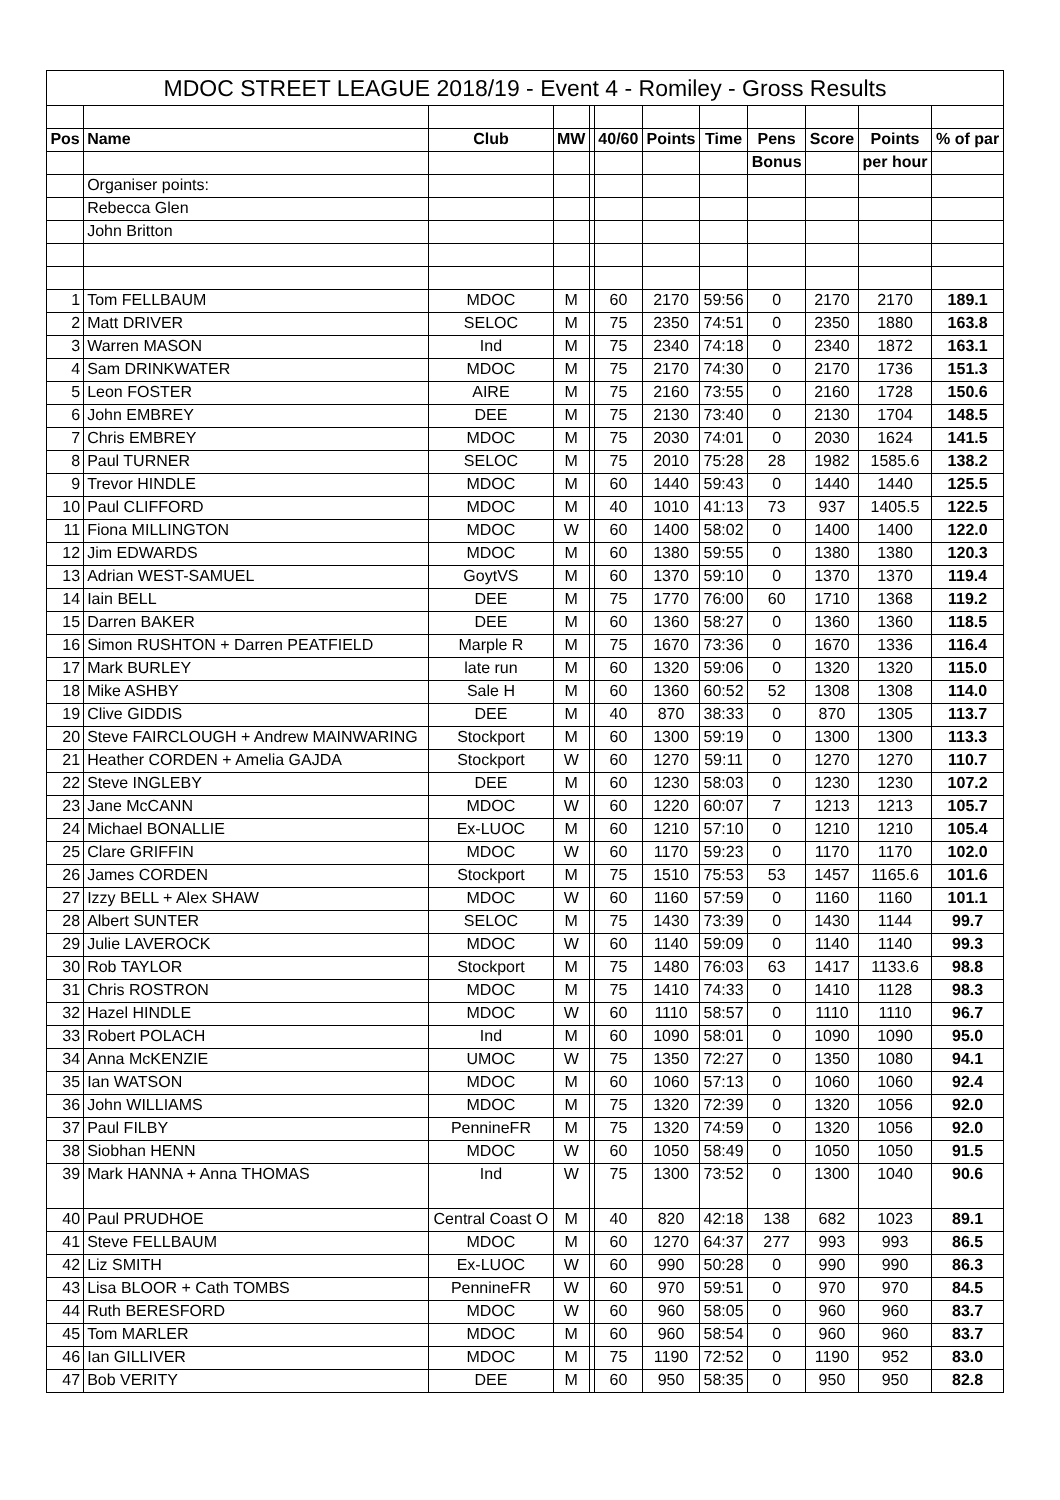| MDOC STREET LEAGUE 2018/19 - Event 4 - Romiley - Gross Results | | | | | | | | | | | |
| --- | --- | --- | --- | --- | --- | --- | --- | --- | --- | --- | --- |
| Pos | Name | Club | MW | | 40/60 | Points | Time | Pens | Score | Points | % of par |
| | | | | | | | | Bonus | | per hour | |
| | Organiser points: | | | | | | | | | | |
| | Rebecca Glen | | | | | | | | | | |
| | John Britton | | | | | | | | | | |
| 1 | Tom FELLBAUM | MDOC | M | | 60 | 2170 | 59:56 | 0 | 2170 | 2170 | 189.1 |
| 2 | Matt DRIVER | SELOC | M | | 75 | 2350 | 74:51 | 0 | 2350 | 1880 | 163.8 |
| 3 | Warren MASON | Ind | M | | 75 | 2340 | 74:18 | 0 | 2340 | 1872 | 163.1 |
| 4 | Sam DRINKWATER | MDOC | M | | 75 | 2170 | 74:30 | 0 | 2170 | 1736 | 151.3 |
| 5 | Leon FOSTER | AIRE | M | | 75 | 2160 | 73:55 | 0 | 2160 | 1728 | 150.6 |
| 6 | John EMBREY | DEE | M | | 75 | 2130 | 73:40 | 0 | 2130 | 1704 | 148.5 |
| 7 | Chris EMBREY | MDOC | M | | 75 | 2030 | 74:01 | 0 | 2030 | 1624 | 141.5 |
| 8 | Paul TURNER | SELOC | M | | 75 | 2010 | 75:28 | 28 | 1982 | 1585.6 | 138.2 |
| 9 | Trevor HINDLE | MDOC | M | | 60 | 1440 | 59:43 | 0 | 1440 | 1440 | 125.5 |
| 10 | Paul CLIFFORD | MDOC | M | | 40 | 1010 | 41:13 | 73 | 937 | 1405.5 | 122.5 |
| 11 | Fiona MILLINGTON | MDOC | W | | 60 | 1400 | 58:02 | 0 | 1400 | 1400 | 122.0 |
| 12 | Jim EDWARDS | MDOC | M | | 60 | 1380 | 59:55 | 0 | 1380 | 1380 | 120.3 |
| 13 | Adrian WEST-SAMUEL | GoytVS | M | | 60 | 1370 | 59:10 | 0 | 1370 | 1370 | 119.4 |
| 14 | Iain BELL | DEE | M | | 75 | 1770 | 76:00 | 60 | 1710 | 1368 | 119.2 |
| 15 | Darren BAKER | DEE | M | | 60 | 1360 | 58:27 | 0 | 1360 | 1360 | 118.5 |
| 16 | Simon RUSHTON + Darren PEATFIELD | Marple R | M | | 75 | 1670 | 73:36 | 0 | 1670 | 1336 | 116.4 |
| 17 | Mark BURLEY | late run | M | | 60 | 1320 | 59:06 | 0 | 1320 | 1320 | 115.0 |
| 18 | Mike ASHBY | Sale H | M | | 60 | 1360 | 60:52 | 52 | 1308 | 1308 | 114.0 |
| 19 | Clive GIDDIS | DEE | M | | 40 | 870 | 38:33 | 0 | 870 | 1305 | 113.7 |
| 20 | Steve FAIRCLOUGH + Andrew MAINWARING | Stockport | M | | 60 | 1300 | 59:19 | 0 | 1300 | 1300 | 113.3 |
| 21 | Heather CORDEN + Amelia GAJDA | Stockport | W | | 60 | 1270 | 59:11 | 0 | 1270 | 1270 | 110.7 |
| 22 | Steve INGLEBY | DEE | M | | 60 | 1230 | 58:03 | 0 | 1230 | 1230 | 107.2 |
| 23 | Jane McCANN | MDOC | W | | 60 | 1220 | 60:07 | 7 | 1213 | 1213 | 105.7 |
| 24 | Michael BONALLIE | Ex-LUOC | M | | 60 | 1210 | 57:10 | 0 | 1210 | 1210 | 105.4 |
| 25 | Clare GRIFFIN | MDOC | W | | 60 | 1170 | 59:23 | 0 | 1170 | 1170 | 102.0 |
| 26 | James CORDEN | Stockport | M | | 75 | 1510 | 75:53 | 53 | 1457 | 1165.6 | 101.6 |
| 27 | Izzy BELL + Alex SHAW | MDOC | W | | 60 | 1160 | 57:59 | 0 | 1160 | 1160 | 101.1 |
| 28 | Albert SUNTER | SELOC | M | | 75 | 1430 | 73:39 | 0 | 1430 | 1144 | 99.7 |
| 29 | Julie LAVEROCK | MDOC | W | | 60 | 1140 | 59:09 | 0 | 1140 | 1140 | 99.3 |
| 30 | Rob TAYLOR | Stockport | M | | 75 | 1480 | 76:03 | 63 | 1417 | 1133.6 | 98.8 |
| 31 | Chris ROSTRON | MDOC | M | | 75 | 1410 | 74:33 | 0 | 1410 | 1128 | 98.3 |
| 32 | Hazel HINDLE | MDOC | W | | 60 | 1110 | 58:57 | 0 | 1110 | 1110 | 96.7 |
| 33 | Robert POLACH | Ind | M | | 60 | 1090 | 58:01 | 0 | 1090 | 1090 | 95.0 |
| 34 | Anna McKENZIE | UMOC | W | | 75 | 1350 | 72:27 | 0 | 1350 | 1080 | 94.1 |
| 35 | Ian WATSON | MDOC | M | | 60 | 1060 | 57:13 | 0 | 1060 | 1060 | 92.4 |
| 36 | John WILLIAMS | MDOC | M | | 75 | 1320 | 72:39 | 0 | 1320 | 1056 | 92.0 |
| 37 | Paul FILBY | PennineFR | M | | 75 | 1320 | 74:59 | 0 | 1320 | 1056 | 92.0 |
| 38 | Siobhan HENN | MDOC | W | | 60 | 1050 | 58:49 | 0 | 1050 | 1050 | 91.5 |
| 39 | Mark HANNA + Anna THOMAS | Ind | W | | 75 | 1300 | 73:52 | 0 | 1300 | 1040 | 90.6 |
| 40 | Paul PRUDHOE | Central Coast O | M | | 40 | 820 | 42:18 | 138 | 682 | 1023 | 89.1 |
| 41 | Steve FELLBAUM | MDOC | M | | 60 | 1270 | 64:37 | 277 | 993 | 993 | 86.5 |
| 42 | Liz SMITH | Ex-LUOC | W | | 60 | 990 | 50:28 | 0 | 990 | 990 | 86.3 |
| 43 | Lisa BLOOR + Cath TOMBS | PennineFR | W | | 60 | 970 | 59:51 | 0 | 970 | 970 | 84.5 |
| 44 | Ruth BERESFORD | MDOC | W | | 60 | 960 | 58:05 | 0 | 960 | 960 | 83.7 |
| 45 | Tom MARLER | MDOC | M | | 60 | 960 | 58:54 | 0 | 960 | 960 | 83.7 |
| 46 | Ian GILLIVER | MDOC | M | | 75 | 1190 | 72:52 | 0 | 1190 | 952 | 83.0 |
| 47 | Bob VERITY | DEE | M | | 60 | 950 | 58:35 | 0 | 950 | 950 | 82.8 |